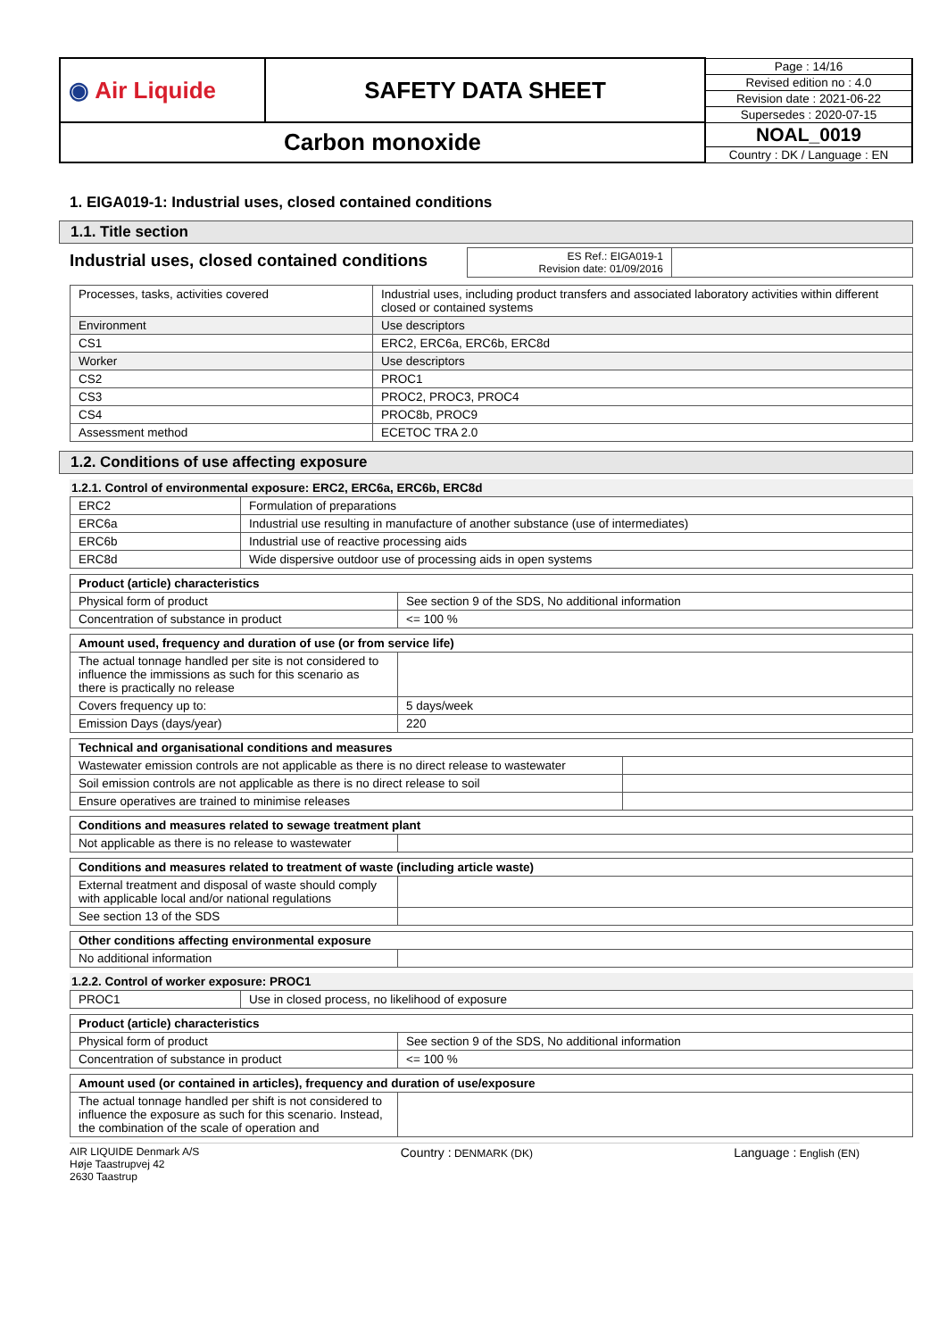| ◉ Air Liquide | SAFETY DATA SHEET | Page : 14/16 |
| | | Revised edition no : 4.0 |
| | | Revision date : 2021-06-22 |
| | | Supersedes : 2020-07-15 |
| Carbon monoxide | | NOAL_0019 |
| | | Country : DK / Language : EN |
1. EIGA019-1: Industrial uses, closed contained conditions
1.1. Title section
Industrial uses, closed contained conditions
| ES Ref.: EIGA019-1 Revision date: 01/09/2016 | |
| Processes, tasks, activities covered | Industrial uses, including product transfers and associated laboratory activities within different closed or contained systems |
| Environment | Use descriptors |
| CS1 | ERC2, ERC6a, ERC6b, ERC8d |
| Worker | Use descriptors |
| CS2 | PROC1 |
| CS3 | PROC2, PROC3, PROC4 |
| CS4 | PROC8b, PROC9 |
| Assessment method | ECETOC TRA 2.0 |
1.2. Conditions of use affecting exposure
1.2.1. Control of environmental exposure: ERC2, ERC6a, ERC6b, ERC8d
| ERC2 | Formulation of preparations |
| ERC6a | Industrial use resulting in manufacture of another substance (use of intermediates) |
| ERC6b | Industrial use of reactive processing aids |
| ERC8d | Wide dispersive outdoor use of processing aids in open systems |
| Product (article) characteristics | |
| --- | --- |
| Physical form of product | See section 9 of the SDS, No additional information |
| Concentration of substance in product | <= 100 % |
| Amount used, frequency and duration of use (or from service life) | |
| --- | --- |
| The actual tonnage handled per site is not considered to influence the immissions as such for this scenario as there is practically no release | |
| Covers frequency up to: | 5 days/week |
| Emission Days (days/year) | 220 |
| Technical and organisational conditions and measures | |
| --- | --- |
| Wastewater emission controls are not applicable as there is no direct release to wastewater | |
| Soil emission controls are not applicable as there is no direct release to soil | |
| Ensure operatives are trained to minimise releases | |
| Conditions and measures related to sewage treatment plant | |
| --- | --- |
| Not applicable as there is no release to wastewater | |
| Conditions and measures related to treatment of waste (including article waste) | |
| --- | --- |
| External treatment and disposal of waste should comply with applicable local and/or national regulations | |
| See section 13 of the SDS | |
| Other conditions affecting environmental exposure | |
| --- | --- |
| No additional information | |
1.2.2. Control of worker exposure: PROC1
| PROC1 | Use in closed process, no likelihood of exposure |
| Product (article) characteristics | |
| --- | --- |
| Physical form of product | See section 9 of the SDS, No additional information |
| Concentration of substance in product | <= 100 % |
| Amount used (or contained in articles), frequency and duration of use/exposure | |
| --- | --- |
| The actual tonnage handled per shift is not considered to influence the exposure as such for this scenario. Instead, the combination of the scale of operation and | |
AIR LIQUIDE Denmark A/S
Høje Taastrupvej 42
2630 Taastrup
Country : DENMARK (DK)
Language : English (EN)